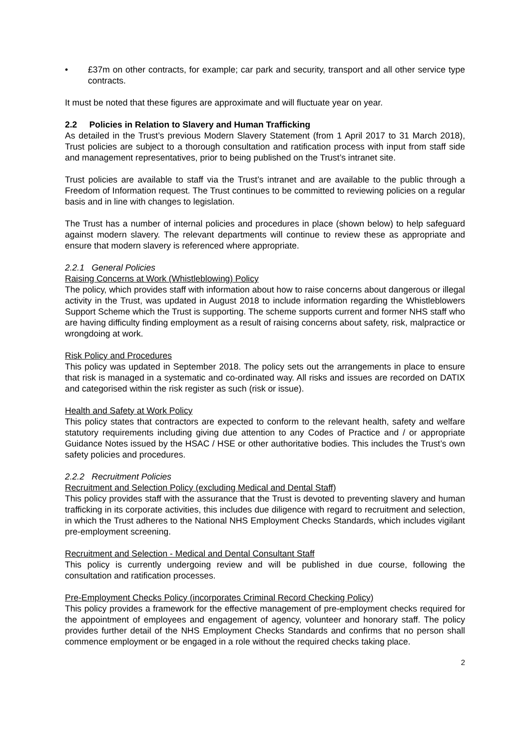• £37m on other contracts, for example; car park and security, transport and all other service type contracts.
It must be noted that these figures are approximate and will fluctuate year on year.
2.2 Policies in Relation to Slavery and Human Trafficking
As detailed in the Trust’s previous Modern Slavery Statement (from 1 April 2017 to 31 March 2018), Trust policies are subject to a thorough consultation and ratification process with input from staff side and management representatives, prior to being published on the Trust’s intranet site.
Trust policies are available to staff via the Trust’s intranet and are available to the public through a Freedom of Information request. The Trust continues to be committed to reviewing policies on a regular basis and in line with changes to legislation.
The Trust has a number of internal policies and procedures in place (shown below) to help safeguard against modern slavery. The relevant departments will continue to review these as appropriate and ensure that modern slavery is referenced where appropriate.
2.2.1 General Policies
Raising Concerns at Work (Whistleblowing) Policy
The policy, which provides staff with information about how to raise concerns about dangerous or illegal activity in the Trust, was updated in August 2018 to include information regarding the Whistleblowers Support Scheme which the Trust is supporting. The scheme supports current and former NHS staff who are having difficulty finding employment as a result of raising concerns about safety, risk, malpractice or wrongdoing at work.
Risk Policy and Procedures
This policy was updated in September 2018. The policy sets out the arrangements in place to ensure that risk is managed in a systematic and co-ordinated way. All risks and issues are recorded on DATIX and categorised within the risk register as such (risk or issue).
Health and Safety at Work Policy
This policy states that contractors are expected to conform to the relevant health, safety and welfare statutory requirements including giving due attention to any Codes of Practice and / or appropriate Guidance Notes issued by the HSAC / HSE or other authoritative bodies. This includes the Trust’s own safety policies and procedures.
2.2.2 Recruitment Policies
Recruitment and Selection Policy (excluding Medical and Dental Staff)
This policy provides staff with the assurance that the Trust is devoted to preventing slavery and human trafficking in its corporate activities, this includes due diligence with regard to recruitment and selection, in which the Trust adheres to the National NHS Employment Checks Standards, which includes vigilant pre-employment screening.
Recruitment and Selection - Medical and Dental Consultant Staff
This policy is currently undergoing review and will be published in due course, following the consultation and ratification processes.
Pre-Employment Checks Policy (incorporates Criminal Record Checking Policy)
This policy provides a framework for the effective management of pre-employment checks required for the appointment of employees and engagement of agency, volunteer and honorary staff. The policy provides further detail of the NHS Employment Checks Standards and confirms that no person shall commence employment or be engaged in a role without the required checks taking place.
2